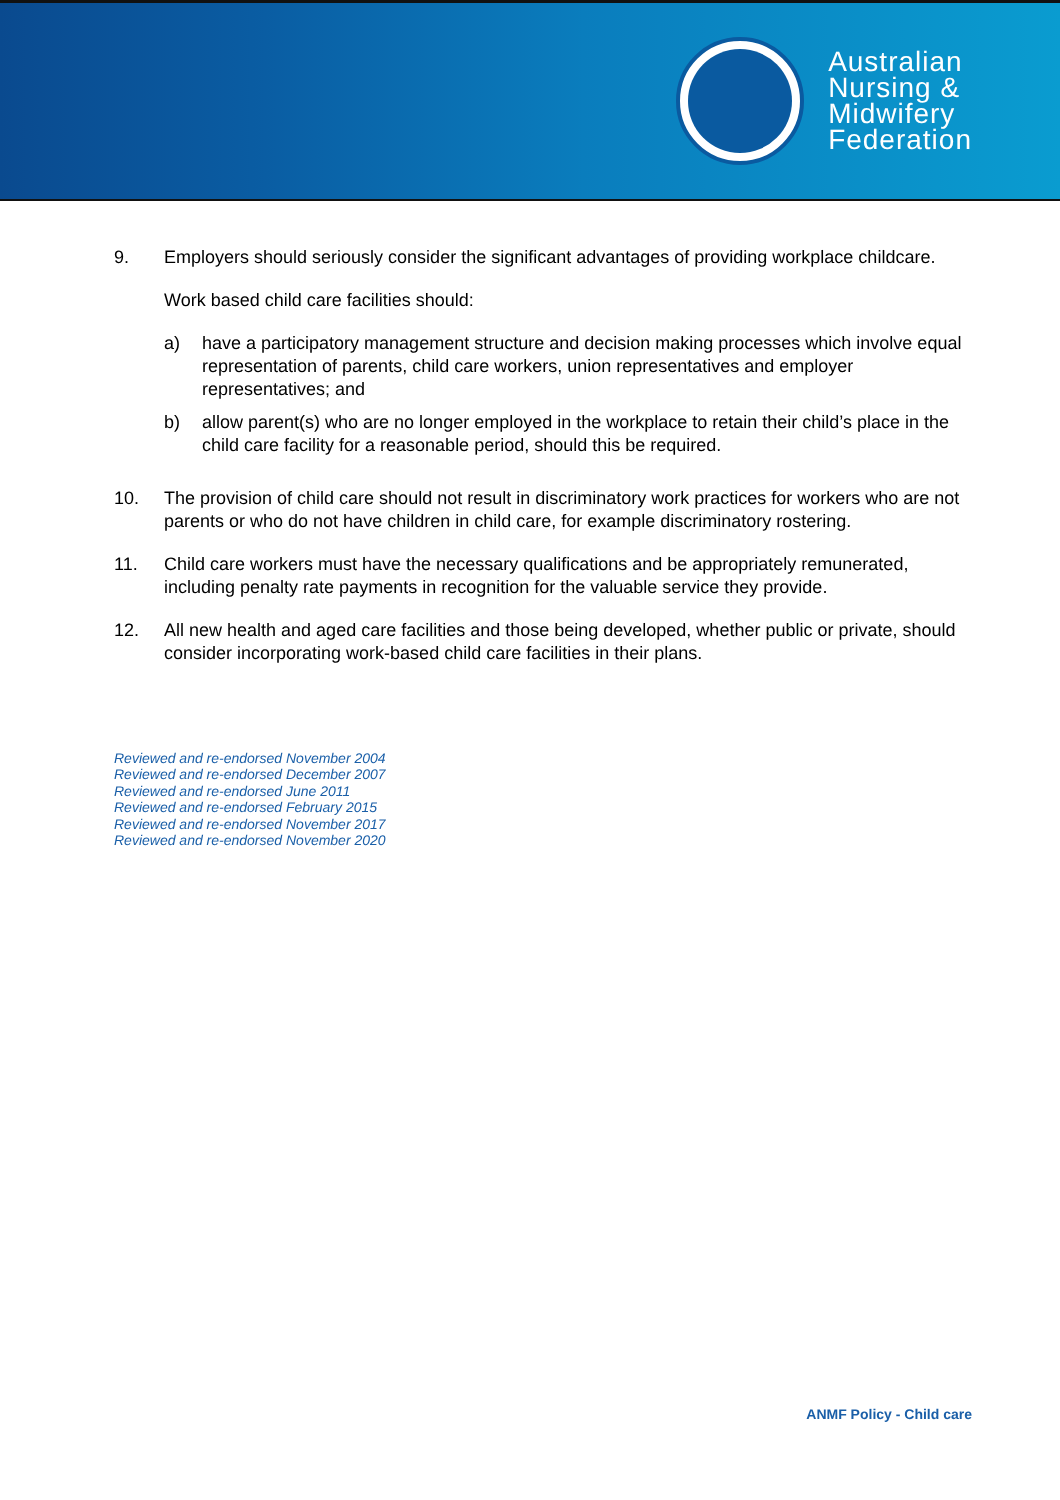Australian
Nursing &
Midwifery
Federation
9. Employers should seriously consider the significant advantages of providing workplace childcare.
Work based child care facilities should:
a) have a participatory management structure and decision making processes which involve equal representation of parents, child care workers, union representatives and employer representatives; and
b) allow parent(s) who are no longer employed in the workplace to retain their child’s place in the child care facility for a reasonable period, should this be required.
10. The provision of child care should not result in discriminatory work practices for workers who are not parents or who do not have children in child care, for example discriminatory rostering.
11. Child care workers must have the necessary qualifications and be appropriately remunerated, including penalty rate payments in recognition for the valuable service they provide.
12. All new health and aged care facilities and those being developed, whether public or private, should consider incorporating work-based child care facilities in their plans.
Reviewed and re-endorsed November 2004
Reviewed and re-endorsed December 2007
Reviewed and re-endorsed June 2011
Reviewed and re-endorsed February 2015
Reviewed and re-endorsed November 2017
Reviewed and re-endorsed November 2020
ANMF Policy - Child care